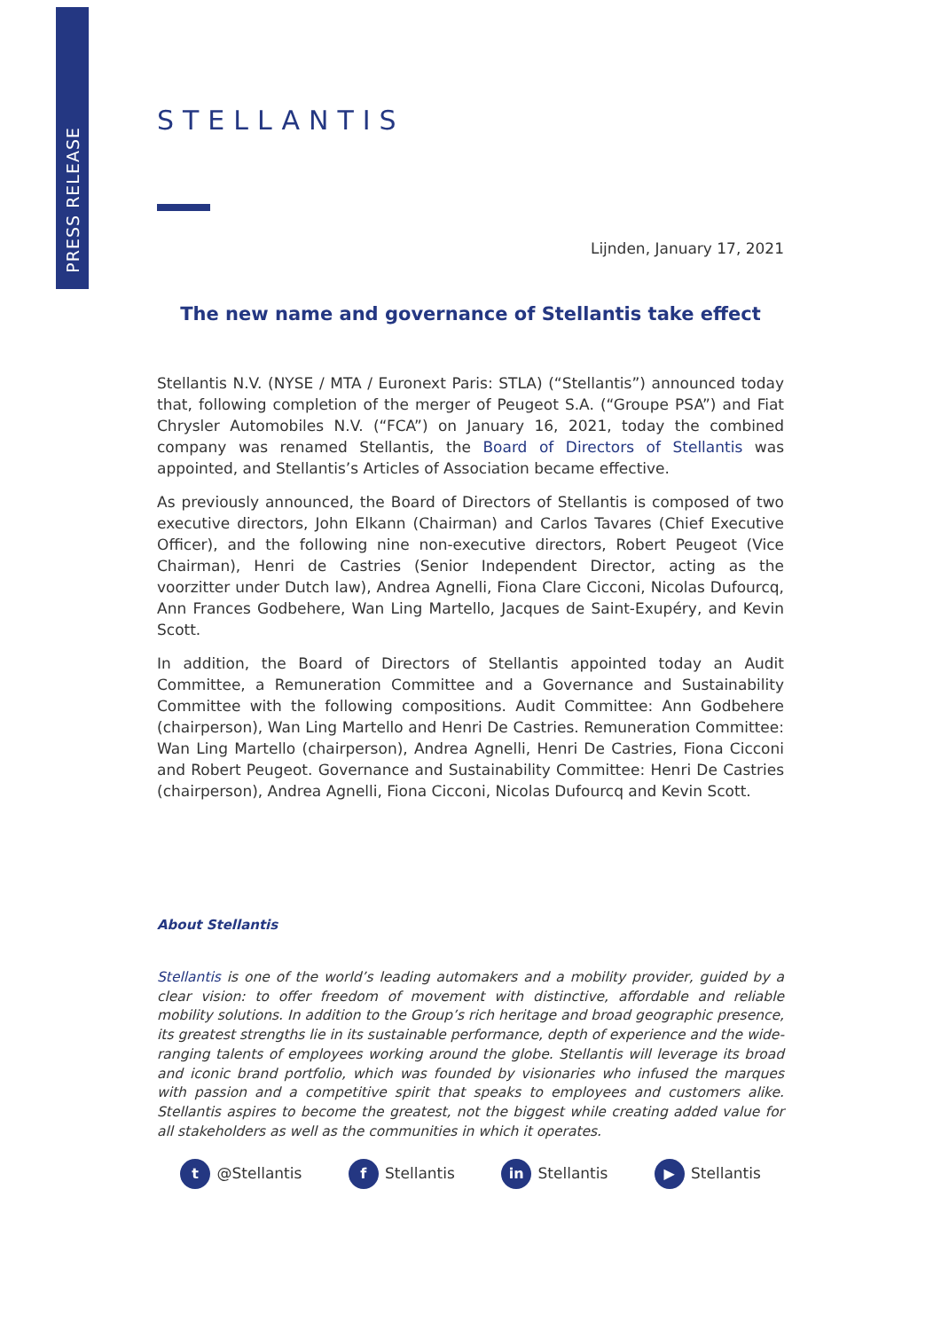PRESS RELEASE
STELLANTIS
Lijnden, January 17, 2021
The new name and governance of Stellantis take effect
Stellantis N.V. (NYSE / MTA / Euronext Paris: STLA) (“Stellantis”) announced today that, following completion of the merger of Peugeot S.A. (“Groupe PSA”) and Fiat Chrysler Automobiles N.V. (“FCA”) on January 16, 2021, today the combined company was renamed Stellantis, the Board of Directors of Stellantis was appointed, and Stellantis’s Articles of Association became effective.
As previously announced, the Board of Directors of Stellantis is composed of two executive directors, John Elkann (Chairman) and Carlos Tavares (Chief Executive Officer), and the following nine non-executive directors, Robert Peugeot (Vice Chairman), Henri de Castries (Senior Independent Director, acting as the voorzitter under Dutch law), Andrea Agnelli, Fiona Clare Cicconi, Nicolas Dufourcq, Ann Frances Godbehere, Wan Ling Martello, Jacques de Saint-Exupéry, and Kevin Scott.
In addition, the Board of Directors of Stellantis appointed today an Audit Committee, a Remuneration Committee and a Governance and Sustainability Committee with the following compositions. Audit Committee: Ann Godbehere (chairperson), Wan Ling Martello and Henri De Castries. Remuneration Committee: Wan Ling Martello (chairperson), Andrea Agnelli, Henri De Castries, Fiona Cicconi and Robert Peugeot. Governance and Sustainability Committee: Henri De Castries (chairperson), Andrea Agnelli, Fiona Cicconi, Nicolas Dufourcq and Kevin Scott.
About Stellantis
Stellantis is one of the world’s leading automakers and a mobility provider, guided by a clear vision: to offer freedom of movement with distinctive, affordable and reliable mobility solutions. In addition to the Group’s rich heritage and broad geographic presence, its greatest strengths lie in its sustainable performance, depth of experience and the wide-ranging talents of employees working around the globe. Stellantis will leverage its broad and iconic brand portfolio, which was founded by visionaries who infused the marques with passion and a competitive spirit that speaks to employees and customers alike. Stellantis aspires to become the greatest, not the biggest while creating added value for all stakeholders as well as the communities in which it operates.
t @Stellantis
f Stellantis
in Stellantis
▶ Stellantis